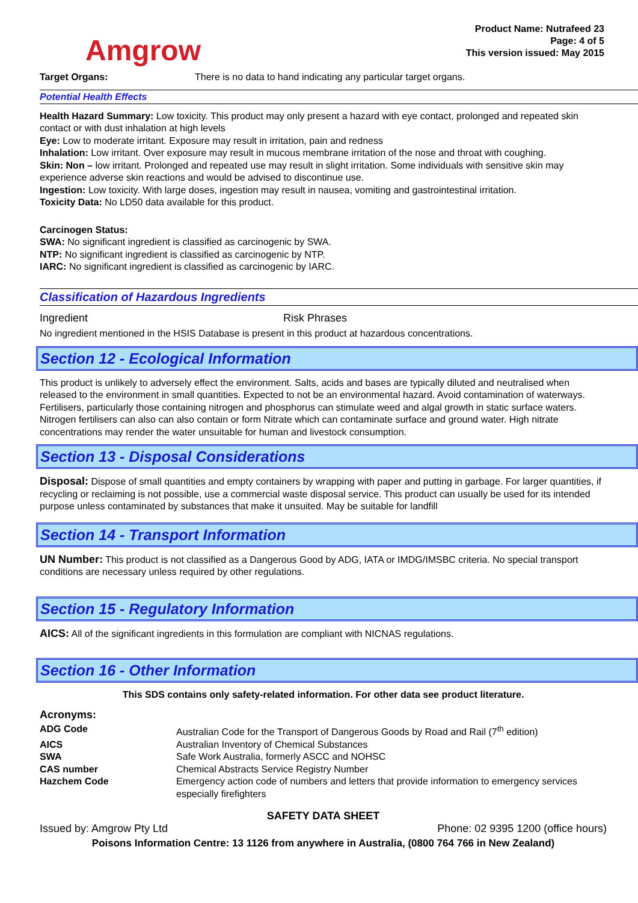Amgrow
Product Name: Nutrafeed 23
Page: 4 of 5
This version issued: May 2015
| Target Organs: | There is no data to hand indicating any particular target organs. |
Potential Health Effects
Health Hazard Summary: Low toxicity. This product may only present a hazard with eye contact, prolonged and repeated skin contact or with dust inhalation at high levels
Eye: Low to moderate irritant. Exposure may result in irritation, pain and redness
Inhalation: Low irritant. Over exposure may result in mucous membrane irritation of the nose and throat with coughing.
Skin: Non – low irritant. Prolonged and repeated use may result in slight irritation. Some individuals with sensitive skin may experience adverse skin reactions and would be advised to discontinue use.
Ingestion: Low toxicity. With large doses, ingestion may result in nausea, vomiting and gastrointestinal irritation.
Toxicity Data: No LD50 data available for this product.
Carcinogen Status:
SWA: No significant ingredient is classified as carcinogenic by SWA.
NTP: No significant ingredient is classified as carcinogenic by NTP.
IARC: No significant ingredient is classified as carcinogenic by IARC.
Classification of Hazardous Ingredients
| Ingredient | Risk Phrases |
No ingredient mentioned in the HSIS Database is present in this product at hazardous concentrations.
Section 12 - Ecological Information
This product is unlikely to adversely effect the environment. Salts, acids and bases are typically diluted and neutralised when released to the environment in small quantities. Expected to not be an environmental hazard. Avoid contamination of waterways. Fertilisers, particularly those containing nitrogen and phosphorus can stimulate weed and algal growth in static surface waters. Nitrogen fertilisers can also can also contain or form Nitrate which can contaminate surface and ground water. High nitrate concentrations may render the water unsuitable for human and livestock consumption.
Section 13 - Disposal Considerations
Disposal: Dispose of small quantities and empty containers by wrapping with paper and putting in garbage. For larger quantities, if recycling or reclaiming is not possible, use a commercial waste disposal service. This product can usually be used for its intended purpose unless contaminated by substances that make it unsuited. May be suitable for landfill
Section 14 - Transport Information
UN Number: This product is not classified as a Dangerous Good by ADG, IATA or IMDG/IMSBC criteria. No special transport conditions are necessary unless required by other regulations.
Section 15 - Regulatory Information
AICS: All of the significant ingredients in this formulation are compliant with NICNAS regulations.
Section 16 - Other Information
This SDS contains only safety-related information. For other data see product literature.
Acronyms:
| ADG Code | Australian Code for the Transport of Dangerous Goods by Road and Rail (7<sup>th</sup> edition) |
| AICS | Australian Inventory of Chemical Substances |
| SWA | Safe Work Australia, formerly ASCC and NOHSC |
| CAS number | Chemical Abstracts Service Registry Number |
| Hazchem Code | Emergency action code of numbers and letters that provide information to emergency services especially firefighters |
SAFETY DATA SHEET
Issued by: Amgrow Pty Ltd Phone: 02 9395 1200 (office hours)
Poisons Information Centre: 13 1126 from anywhere in Australia, (0800 764 766 in New Zealand)